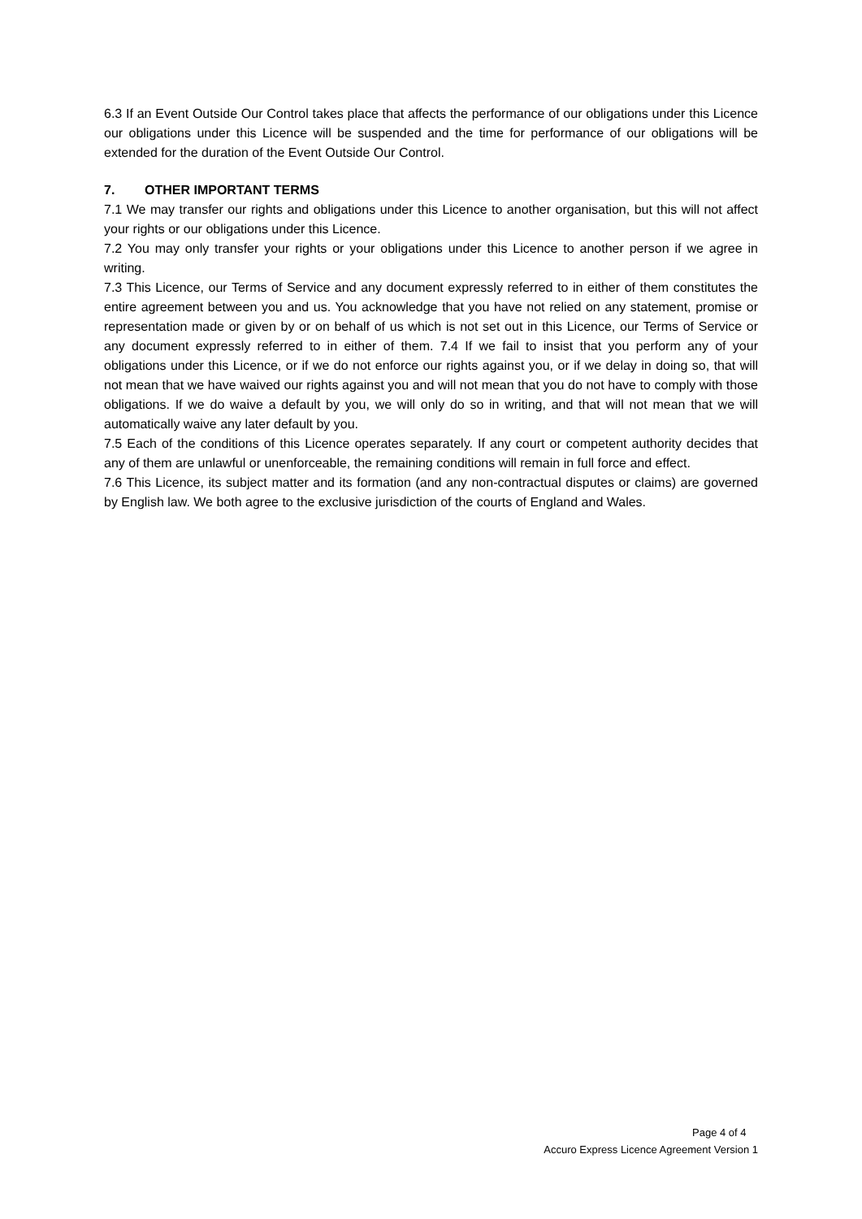6.3 If an Event Outside Our Control takes place that affects the performance of our obligations under this Licence our obligations under this Licence will be suspended and the time for performance of our obligations will be extended for the duration of the Event Outside Our Control.
7. OTHER IMPORTANT TERMS
7.1 We may transfer our rights and obligations under this Licence to another organisation, but this will not affect your rights or our obligations under this Licence.
7.2 You may only transfer your rights or your obligations under this Licence to another person if we agree in writing.
7.3 This Licence, our Terms of Service and any document expressly referred to in either of them constitutes the entire agreement between you and us. You acknowledge that you have not relied on any statement, promise or representation made or given by or on behalf of us which is not set out in this Licence, our Terms of Service or any document expressly referred to in either of them. 7.4 If we fail to insist that you perform any of your obligations under this Licence, or if we do not enforce our rights against you, or if we delay in doing so, that will not mean that we have waived our rights against you and will not mean that you do not have to comply with those obligations. If we do waive a default by you, we will only do so in writing, and that will not mean that we will automatically waive any later default by you.
7.5 Each of the conditions of this Licence operates separately. If any court or competent authority decides that any of them are unlawful or unenforceable, the remaining conditions will remain in full force and effect.
7.6 This Licence, its subject matter and its formation (and any non-contractual disputes or claims) are governed by English law. We both agree to the exclusive jurisdiction of the courts of England and Wales.
Page 4 of 4
Accuro Express Licence Agreement Version 1